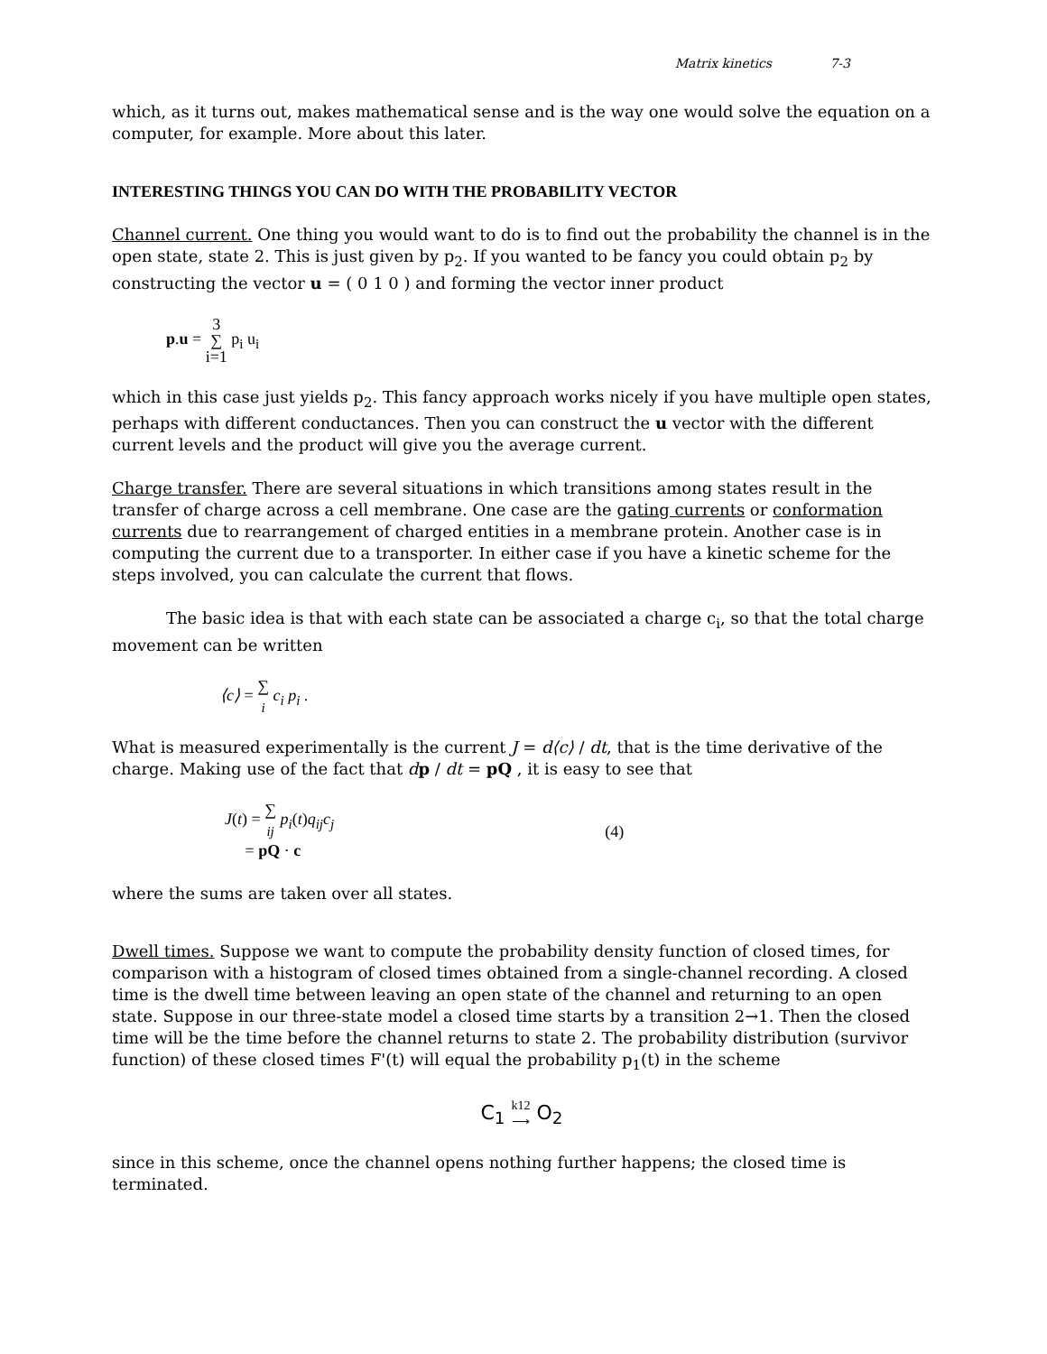Matrix kinetics 7-3
which, as it turns out, makes mathematical sense and is the way one would solve the equation on a computer, for example. More about this later.
INTERESTING THINGS YOU CAN DO WITH THE PROBABILITY VECTOR
Channel current. One thing you would want to do is to find out the probability the channel is in the open state, state 2. This is just given by p<sub>2</sub>. If you wanted to be fancy you could obtain p<sub>2</sub> by constructing the vector u = ( 0 1 0 ) and forming the vector inner product
p.u = 3
∑
i=1 p<sub>i</sub> u<sub>i</sub>
which in this case just yields p<sub>2</sub>. This fancy approach works nicely if you have multiple open states, perhaps with different conductances. Then you can construct the u vector with the different current levels and the product will give you the average current.
Charge transfer. There are several situations in which transitions among states result in the transfer of charge across a cell membrane. One case are the gating currents or conformation currents due to rearrangement of charged entities in a membrane protein. Another case is in computing the current due to a transporter. In either case if you have a kinetic scheme for the steps involved, you can calculate the current that flows.
The basic idea is that with each state can be associated a charge c<sub>i</sub>, so that the total charge movement can be written
⟨c⟩ = ∑
<sub>i</sub> c<sub>i</sub> p<sub>i</sub> .
What is measured experimentally is the current J = d⟨c⟩ / dt, that is the time derivative of the charge. Making use of the fact that dp / dt = pQ , it is easy to see that
J(t) = ∑
<sub>ij</sub> p<sub>i</sub>(t)q<sub>ij</sub>c<sub>j</sub>
= pQ · c
(4)
where the sums are taken over all states.
Dwell times. Suppose we want to compute the probability density function of closed times, for comparison with a histogram of closed times obtained from a single-channel recording. A closed time is the dwell time between leaving an open state of the channel and returning to an open state. Suppose in our three-state model a closed time starts by a transition 2→1. Then the closed time will be the time before the channel returns to state 2. The probability distribution (survivor function) of these closed times F'(t) will equal the probability p<sub>1</sub>(t) in the scheme
C<sub>1</sub> k12
⟶ O<sub>2</sub>
since in this scheme, once the channel opens nothing further happens; the closed time is terminated.